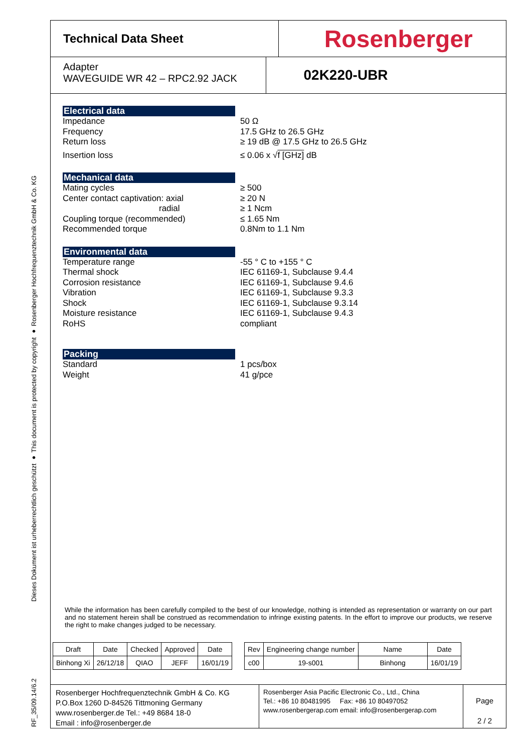RF_35/09.14/6.2 Dieses Dokument ist urheberrechtlich geschützt ● This document is protected by copyright ● Rosenberger Hochfrequenztechnik GmbH & Co. KG
Technical Data Sheet
Rosenberger
Adapter
WAVEGUIDE WR 42 – RPC2.92 JACK
02K220-UBR
Electrical data
Impedance 50 Ω
Frequency 17.5 GHz to 26.5 GHz
Return loss ≥ 19 dB @ 17.5 GHz to 26.5 GHz
Insertion loss ≤ 0.06 x √f [GHz] dB
Mechanical data
Mating cycles ≥ 500
Center contact captivation: axial ≥ 20 N
radial ≥ 1 Ncm
Coupling torque (recommended) ≤ 1.65 Nm
Recommended torque 0.8Nm to 1.1 Nm
Environmental data
Temperature range -55 ° C to +155 ° C
Thermal shock IEC 61169-1, Subclause 9.4.4
Corrosion resistance IEC 61169-1, Subclause 9.4.6
Vibration IEC 61169-1, Subclause 9.3.3
Shock IEC 61169-1, Subclause 9.3.14
Moisture resistance IEC 61169-1, Subclause 9.4.3
RoHS compliant
Packing
Standard 1 pcs/box
Weight 41 g/pce
While the information has been carefully compiled to the best of our knowledge, nothing is intended as representation or warranty on our part and no statement herein shall be construed as recommendation to infringe existing patents. In the effort to improve our products, we reserve the right to make changes judged to be necessary.
| Draft | Date | Checked | Approved | Date |
| Binhong Xi | 26/12/18 | QIAO | JEFF | 16/01/19 |
| Rev | Engineering change number | Name | Date |
| c00 | 19-s001 | Binhong | 16/01/19 |
Rosenberger Hochfrequenztechnik GmbH & Co. KG
P.O.Box 1260 D-84526 Tittmoning Germany
www.rosenberger.de Tel.: +49 8684 18-0
Email : info@rosenberger.de
Rosenberger Asia Pacific Electronic Co., Ltd., China
Tel.: +86 10 80481995 Fax: +86 10 80497052
www.rosenbergerap.com email: info@rosenbergerap.com
Page
2 / 2